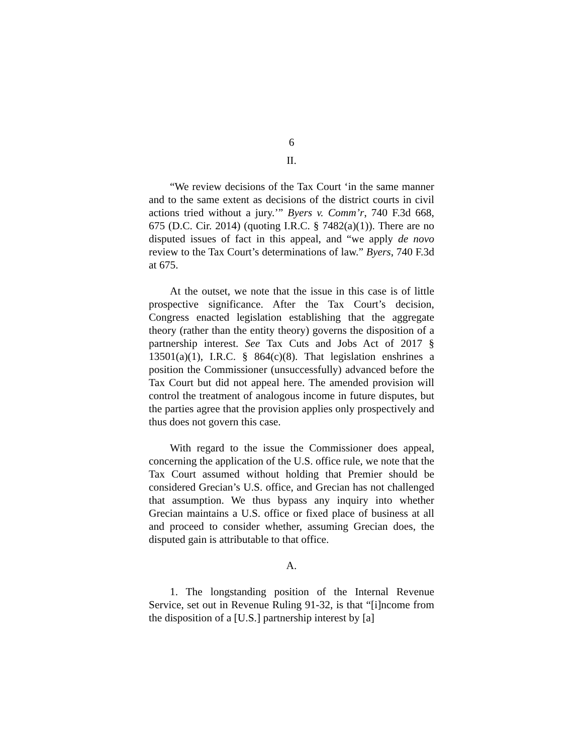6
II.
“We review decisions of the Tax Court ‘in the same manner and to the same extent as decisions of the district courts in civil actions tried without a jury.’” Byers v. Comm’r, 740 F.3d 668, 675 (D.C. Cir. 2014) (quoting I.R.C. § 7482(a)(1)). There are no disputed issues of fact in this appeal, and “we apply de novo review to the Tax Court’s determinations of law.” Byers, 740 F.3d at 675.
At the outset, we note that the issue in this case is of little prospective significance. After the Tax Court’s decision, Congress enacted legislation establishing that the aggregate theory (rather than the entity theory) governs the disposition of a partnership interest. See Tax Cuts and Jobs Act of 2017 § 13501(a)(1), I.R.C. § 864(c)(8). That legislation enshrines a position the Commissioner (unsuccessfully) advanced before the Tax Court but did not appeal here. The amended provision will control the treatment of analogous income in future disputes, but the parties agree that the provision applies only prospectively and thus does not govern this case.
With regard to the issue the Commissioner does appeal, concerning the application of the U.S. office rule, we note that the Tax Court assumed without holding that Premier should be considered Grecian’s U.S. office, and Grecian has not challenged that assumption. We thus bypass any inquiry into whether Grecian maintains a U.S. office or fixed place of business at all and proceed to consider whether, assuming Grecian does, the disputed gain is attributable to that office.
A.
1. The longstanding position of the Internal Revenue Service, set out in Revenue Ruling 91-32, is that “[i]ncome from the disposition of a [U.S.] partnership interest by [a]